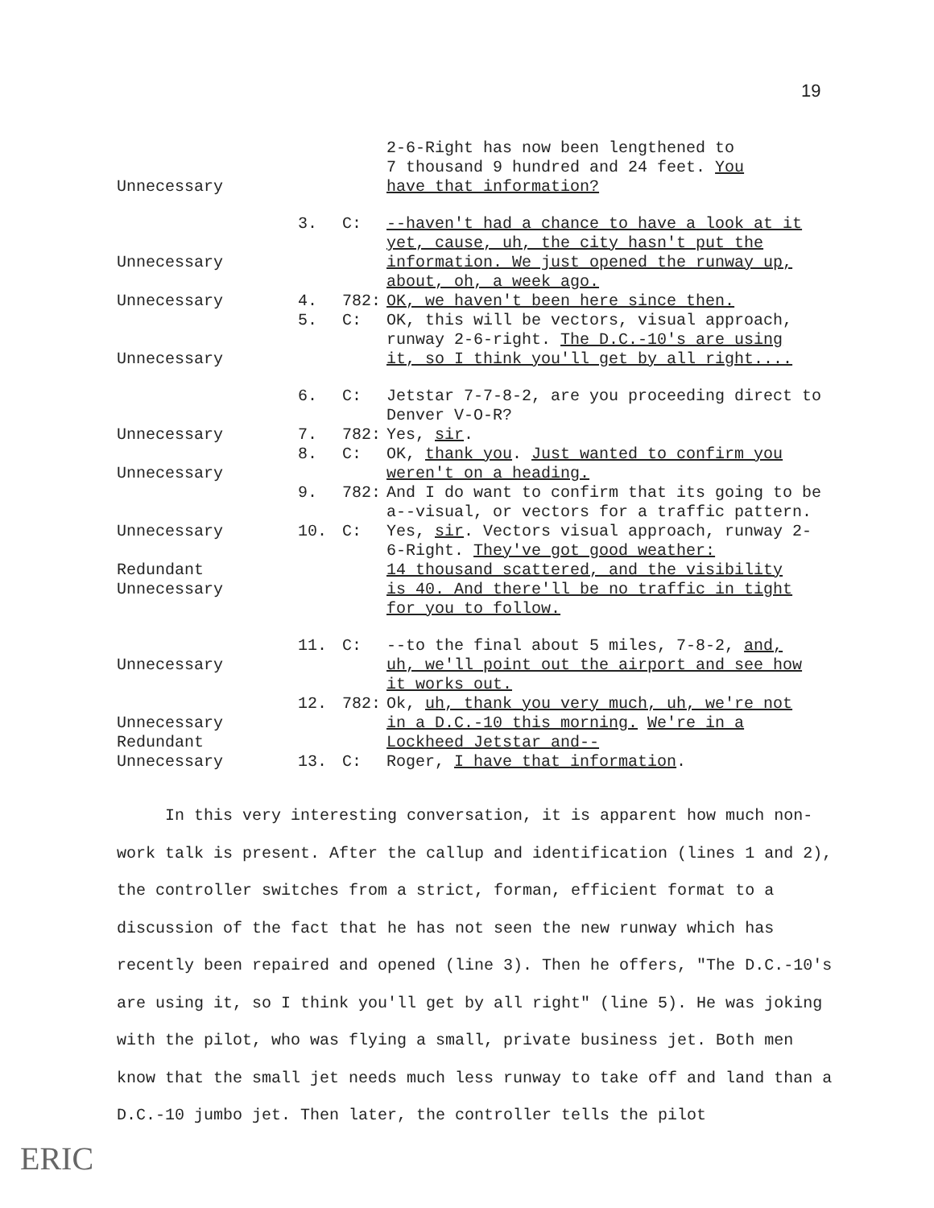19
2-6-Right has now been lengthened to
7 thousand 9 hundred and 24 feet. You
Unnecessary have that information?
3. C: --haven't had a chance to have a look at it yet, cause, uh, the city hasn't put the
Unnecessary information. We just opened the runway up, about, oh, a week ago.
Unnecessary 4. 782: OK, we haven't been here since then.
5. C: OK, this will be vectors, visual approach, runway 2-6-right. The D.C.-10's are using
Unnecessary it, so I think you'll get by all right....
6. C: Jetstar 7-7-8-2, are you proceeding direct to Denver V-O-R?
Unnecessary 7. 782: Yes, sir.
8. C: OK, thank you. Just wanted to confirm you
Unnecessary weren't on a heading.
9. 782: And I do want to confirm that its going to be a--visual, or vectors for a traffic pattern.
Unnecessary 10. C: Yes, sir. Vectors visual approach, runway 2-6-Right. They've got good weather:
Redundant 14 thousand scattered, and the visibility
Unnecessary is 40. And there'll be no traffic in tight for you to follow.
11. C: --to the final about 5 miles, 7-8-2, and,
Unnecessary uh, we'll point out the airport and see how it works out.
12. 782: Ok, uh, thank you very much, uh, we're not
Unnecessary in a D.C.-10 this morning. We're in a
Redundant Lockheed Jetstar and--
Unnecessary 13. C: Roger, I have that information.
In this very interesting conversation, it is apparent how much non-work talk is present. After the callup and identification (lines 1 and 2), the controller switches from a strict, forman, efficient format to a discussion of the fact that he has not seen the new runway which has recently been repaired and opened (line 3). Then he offers, "The D.C.-10's are using it, so I think you'll get by all right" (line 5). He was joking with the pilot, who was flying a small, private business jet. Both men know that the small jet needs much less runway to take off and land than a D.C.-10 jumbo jet. Then later, the controller tells the pilot
ERIC